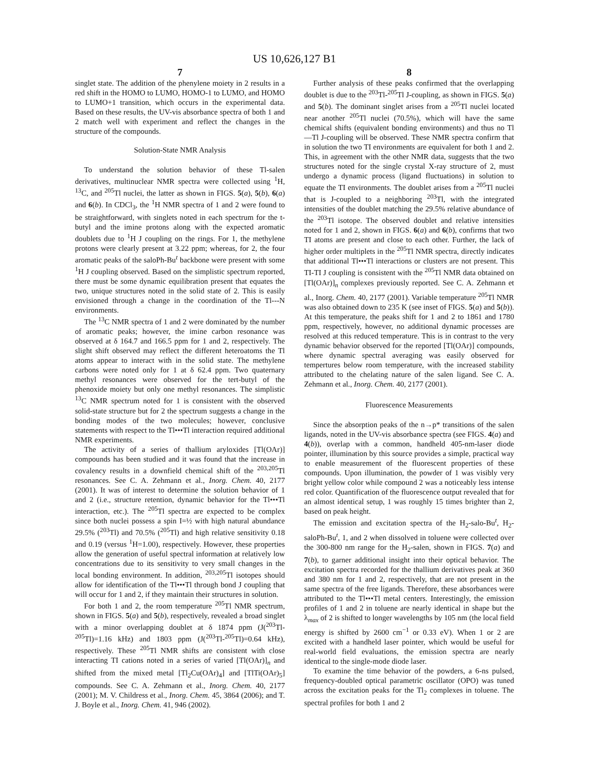US 10,626,127 B1
7
singlet state. The addition of the phenylene moiety in 2 results in a red shift in the HOMO to LUMO, HOMO-1 to LUMO, and HOMO to LUMO+1 transition, which occurs in the experimental data. Based on these results, the UV-vis absorbance spectra of both 1 and 2 match well with experiment and reflect the changes in the structure of the compounds.
Solution-State NMR Analysis
To understand the solution behavior of these Tl-salen derivatives, multinuclear NMR spectra were collected using <sup>1</sup>H, <sup>13</sup>C, and <sup>205</sup>Tl nuclei, the latter as shown in FIGS. 5(a), 5(b), 6(a) and 6(b). In CDCl<sub>3</sub>, the <sup>1</sup>H NMR spectra of 1 and 2 were found to be straightforward, with singlets noted in each spectrum for the t-butyl and the imine protons along with the expected aromatic doublets due to <sup>1</sup>H J coupling on the rings. For 1, the methylene protons were clearly present at 3.22 ppm; whereas, for 2, the four aromatic peaks of the saloPh-Bu<sup>t</sup> backbone were present with some <sup>1</sup>H J coupling observed. Based on the simplistic spectrum reported, there must be some dynamic equilibration present that equates the two, unique structures noted in the solid state of 2. This is easily envisioned through a change in the coordination of the Tl---N environments.
The <sup>13</sup>C NMR spectra of 1 and 2 were dominated by the number of aromatic peaks; however, the imine carbon resonance was observed at δ 164.7 and 166.5 ppm for 1 and 2, respectively. The slight shift observed may reflect the different heteroatoms the Tl atoms appear to interact with in the solid state. The methylene carbons were noted only for 1 at δ 62.4 ppm. Two quaternary methyl resonances were observed for the tert-butyl of the phenoxide moiety but only one methyl resonances. The simplistic <sup>13</sup>C NMR spectrum noted for 1 is consistent with the observed solid-state structure but for 2 the spectrum suggests a change in the bonding modes of the two molecules; however, conclusive statements with respect to the Tl•••Tl interaction required additional NMR experiments.
The activity of a series of thallium aryloxides [Tl(OAr)] compounds has been studied and it was found that the increase in covalency results in a downfield chemical shift of the <sup>203,205</sup>Tl resonances. See C. A. Zehmann et al., Inorg. Chem. 40, 2177 (2001). It was of interest to determine the solution behavior of 1 and 2 (i.e., structure retention, dynamic behavior for the Tl•••Tl interaction, etc.). The <sup>205</sup>Tl spectra are expected to be complex since both nuclei possess a spin I=½ with high natural abundance 29.5% (<sup>203</sup>Tl) and 70.5% (<sup>205</sup>Tl) and high relative sensitivity 0.18 and 0.19 (versus <sup>1</sup>H=1.00), respectively. However, these properties allow the generation of useful spectral information at relatively low concentrations due to its sensitivity to very small changes in the local bonding environment. In addition, <sup>203,205</sup>Tl isotopes should allow for identification of the Tl•••Tl through bond J coupling that will occur for 1 and 2, if they maintain their structures in solution.
For both 1 and 2, the room temperature <sup>205</sup>Tl NMR spectrum, shown in FIGS. 5(a) and 5(b), respectively, revealed a broad singlet with a minor overlapping doublet at δ 1874 ppm (J(<sup>203</sup>Tl-<sup>205</sup>Tl)=1.16 kHz) and 1803 ppm (J(<sup>203</sup>Tl-<sup>205</sup>Tl)=0.64 kHz), respectively. These <sup>205</sup>Tl NMR shifts are consistent with close interacting TI cations noted in a series of varied [Tl(OAr)]<sub>n</sub> and shifted from the mixed metal [Tl<sub>2</sub>Cu(OAr)<sub>4</sub>] and [TlTi(OAr)<sub>5</sub>] compounds. See C. A. Zehmann et al., Inorg. Chem. 40, 2177 (2001); M. V. Childress et al., Inorg. Chem. 45, 3864 (2006); and T. J. Boyle et al., Inorg. Chem. 41, 946 (2002).
8
Further analysis of these peaks confirmed that the overlapping doublet is due to the <sup>203</sup>Tl-<sup>205</sup>Tl J-coupling, as shown in FIGS. 5(a) and 5(b). The dominant singlet arises from a <sup>205</sup>Tl nuclei located near another <sup>205</sup>Tl nuclei (70.5%), which will have the same chemical shifts (equivalent bonding environments) and thus no Tl—Tl J-coupling will be observed. These NMR spectra confirm that in solution the two TI environments are equivalent for both 1 and 2. This, in agreement with the other NMR data, suggests that the two structures noted for the single crystal X-ray structure of 2, must undergo a dynamic process (ligand fluctuations) in solution to equate the TI environments. The doublet arises from a <sup>205</sup>Tl nuclei that is J-coupled to a neighboring <sup>203</sup>Tl, with the integrated intensities of the doublet matching the 29.5% relative abundance of the <sup>203</sup>Tl isotope. The observed doublet and relative intensities noted for 1 and 2, shown in FIGS. 6(a) and 6(b), confirms that two TI atoms are present and close to each other. Further, the lack of higher order multiplets in the <sup>205</sup>Tl NMR spectra, directly indicates that additional Tl•••Tl interactions or clusters are not present. This TI-TI J coupling is consistent with the <sup>205</sup>Tl NMR data obtained on [Tl(OAr)]<sub>n</sub> complexes previously reported. See C. A. Zehmann et al., Inorg. Chem. 40, 2177 (2001). Variable temperature <sup>205</sup>Tl NMR was also obtained down to 235 K (see inset of FIGS. 5(a) and 5(b)). At this temperature, the peaks shift for 1 and 2 to 1861 and 1780 ppm, respectively, however, no additional dynamic processes are resolved at this reduced temperature. This is in contrast to the very dynamic behavior observed for the reported [Tl(OAr)] compounds, where dynamic spectral averaging was easily observed for tempertures below room temperature, with the increased stability attributed to the chelating nature of the salen ligand. See C. A. Zehmann et al., Inorg. Chem. 40, 2177 (2001).
Fluorescence Measurements
Since the absorption peaks of the n→p* transitions of the salen ligands, noted in the UV-vis absorbance spectra (see FIGS. 4(a) and 4(b)), overlap with a common, handheld 405-nm-laser diode pointer, illumination by this source provides a simple, practical way to enable measurement of the fluorescent properties of these compounds. Upon illumination, the powder of 1 was visibly very bright yellow color while compound 2 was a noticeably less intense red color. Quantification of the fluorescence output revealed that for an almost identical setup, 1 was roughly 15 times brighter than 2, based on peak height.
The emission and excitation spectra of the H<sub>2</sub>-salo-Bu<sup>t</sup>, H<sub>2</sub>-saloPh-Bu<sup>t</sup>, 1, and 2 when dissolved in toluene were collected over the 300-800 nm range for the H<sub>2</sub>-salen, shown in FIGS. 7(a) and 7(b), to garner additional insight into their optical behavior. The excitation spectra recorded for the thallium derivatives peak at 360 and 380 nm for 1 and 2, respectively, that are not present in the same spectra of the free ligands. Therefore, these absorbances were attributed to the Tl•••Tl metal centers. Interestingly, the emission profiles of 1 and 2 in toluene are nearly identical in shape but the λ<sub>max</sub> of 2 is shifted to longer wavelengths by 105 nm (the local field energy is shifted by 2600 cm<sup>−1</sup> or 0.33 eV). When 1 or 2 are excited with a handheld laser pointer, which would be useful for real-world field evaluations, the emission spectra are nearly identical to the single-mode diode laser.
To examine the time behavior of the powders, a 6-ns pulsed, frequency-doubled optical parametric oscillator (OPO) was tuned across the excitation peaks for the Tl<sub>2</sub> complexes in toluene. The spectral profiles for both 1 and 2